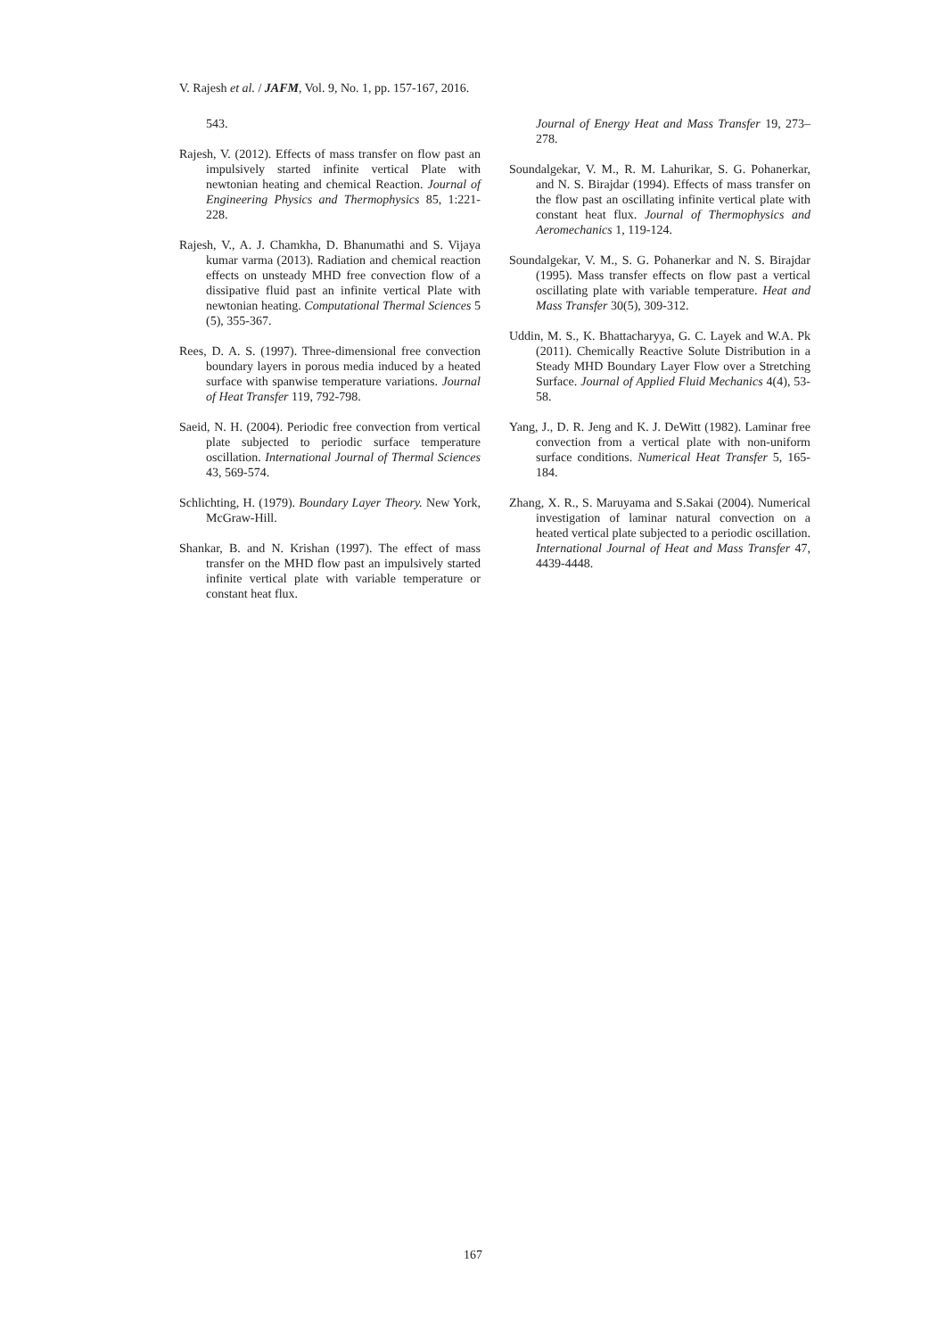V. Rajesh et al. / JAFM, Vol. 9, No. 1, pp. 157-167, 2016.
543.
Rajesh, V. (2012). Effects of mass transfer on flow past an impulsively started infinite vertical Plate with newtonian heating and chemical Reaction. Journal of Engineering Physics and Thermophysics 85, 1:221-228.
Rajesh, V., A. J. Chamkha, D. Bhanumathi and S. Vijaya kumar varma (2013). Radiation and chemical reaction effects on unsteady MHD free convection flow of a dissipative fluid past an infinite vertical Plate with newtonian heating. Computational Thermal Sciences 5 (5), 355-367.
Rees, D. A. S. (1997). Three-dimensional free convection boundary layers in porous media induced by a heated surface with spanwise temperature variations. Journal of Heat Transfer 119, 792-798.
Saeid, N. H. (2004). Periodic free convection from vertical plate subjected to periodic surface temperature oscillation. International Journal of Thermal Sciences 43, 569-574.
Schlichting, H. (1979). Boundary Layer Theory. New York, McGraw-Hill.
Shankar, B. and N. Krishan (1997). The effect of mass transfer on the MHD flow past an impulsively started infinite vertical plate with variable temperature or constant heat flux.
Journal of Energy Heat and Mass Transfer 19, 273–278.
Soundalgekar, V. M., R. M. Lahurikar, S. G. Pohanerkar, and N. S. Birajdar (1994). Effects of mass transfer on the flow past an oscillating infinite vertical plate with constant heat flux. Journal of Thermophysics and Aeromechanics 1, 119-124.
Soundalgekar, V. M., S. G. Pohanerkar and N. S. Birajdar (1995). Mass transfer effects on flow past a vertical oscillating plate with variable temperature. Heat and Mass Transfer 30(5), 309-312.
Uddin, M. S., K. Bhattacharyya, G. C. Layek and W.A. Pk (2011). Chemically Reactive Solute Distribution in a Steady MHD Boundary Layer Flow over a Stretching Surface. Journal of Applied Fluid Mechanics 4(4), 53-58.
Yang, J., D. R. Jeng and K. J. DeWitt (1982). Laminar free convection from a vertical plate with non-uniform surface conditions. Numerical Heat Transfer 5, 165-184.
Zhang, X. R., S. Maruyama and S.Sakai (2004). Numerical investigation of laminar natural convection on a heated vertical plate subjected to a periodic oscillation. International Journal of Heat and Mass Transfer 47, 4439-4448.
167